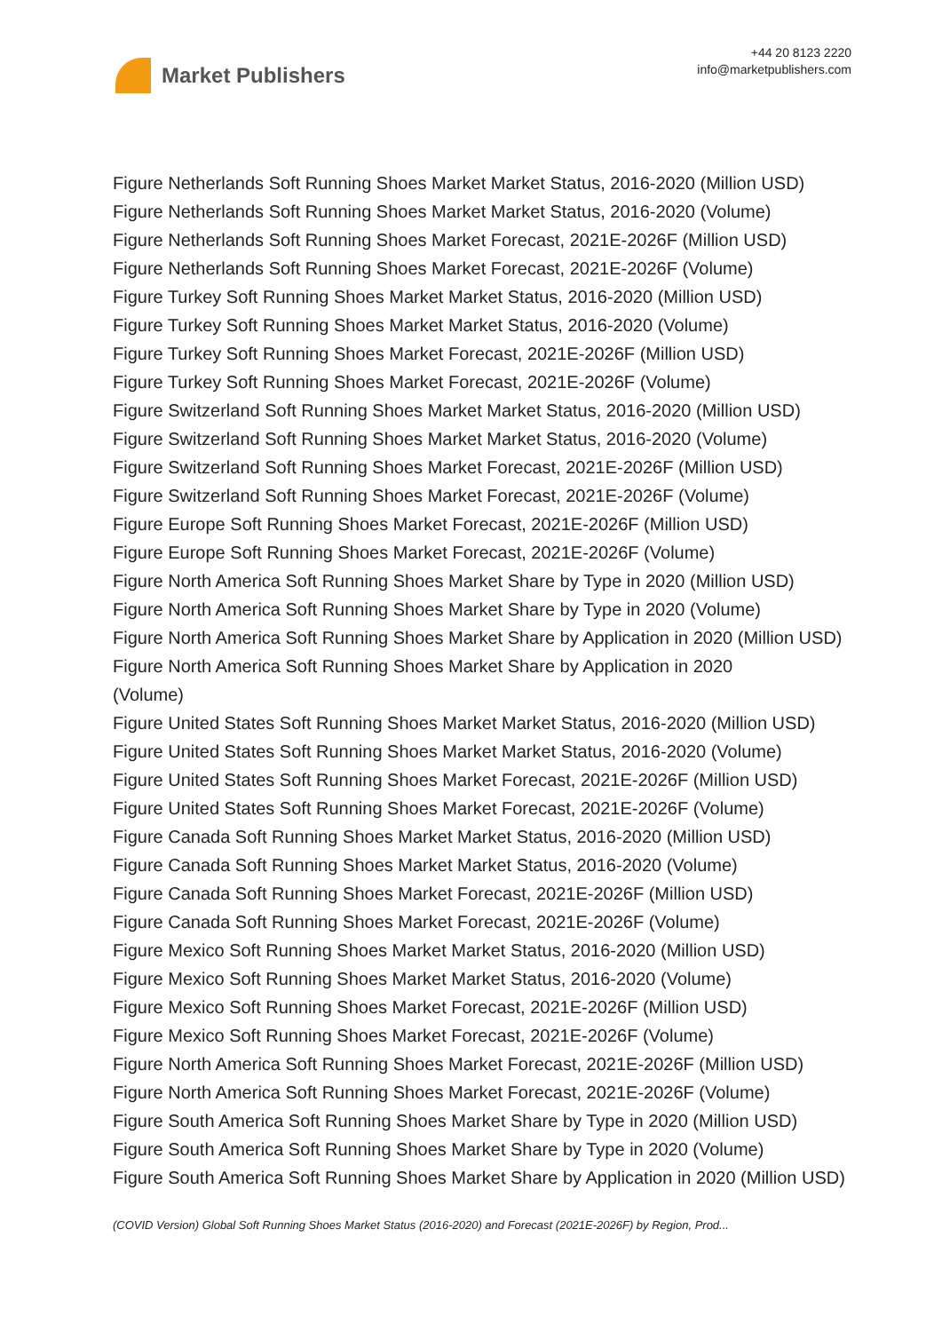Market Publishers
+44 20 8123 2220
info@marketpublishers.com
Figure Netherlands Soft Running Shoes Market Market Status, 2016-2020 (Million USD)
Figure Netherlands Soft Running Shoes Market Market Status, 2016-2020 (Volume)
Figure Netherlands Soft Running Shoes Market Forecast, 2021E-2026F (Million USD)
Figure Netherlands Soft Running Shoes Market Forecast, 2021E-2026F (Volume)
Figure Turkey Soft Running Shoes Market Market Status, 2016-2020 (Million USD)
Figure Turkey Soft Running Shoes Market Market Status, 2016-2020 (Volume)
Figure Turkey Soft Running Shoes Market Forecast, 2021E-2026F (Million USD)
Figure Turkey Soft Running Shoes Market Forecast, 2021E-2026F (Volume)
Figure Switzerland Soft Running Shoes Market Market Status, 2016-2020 (Million USD)
Figure Switzerland Soft Running Shoes Market Market Status, 2016-2020 (Volume)
Figure Switzerland Soft Running Shoes Market Forecast, 2021E-2026F (Million USD)
Figure Switzerland Soft Running Shoes Market Forecast, 2021E-2026F (Volume)
Figure Europe Soft Running Shoes Market Forecast, 2021E-2026F (Million USD)
Figure Europe Soft Running Shoes Market Forecast, 2021E-2026F (Volume)
Figure North America Soft Running Shoes Market Share by Type in 2020 (Million USD)
Figure North America Soft Running Shoes Market Share by Type in 2020 (Volume)
Figure North America Soft Running Shoes Market Share by Application in 2020 (Million USD)
Figure North America Soft Running Shoes Market Share by Application in 2020
(Volume)
Figure United States Soft Running Shoes Market Market Status, 2016-2020 (Million USD)
Figure United States Soft Running Shoes Market Market Status, 2016-2020 (Volume)
Figure United States Soft Running Shoes Market Forecast, 2021E-2026F (Million USD)
Figure United States Soft Running Shoes Market Forecast, 2021E-2026F (Volume)
Figure Canada Soft Running Shoes Market Market Status, 2016-2020 (Million USD)
Figure Canada Soft Running Shoes Market Market Status, 2016-2020 (Volume)
Figure Canada Soft Running Shoes Market Forecast, 2021E-2026F (Million USD)
Figure Canada Soft Running Shoes Market Forecast, 2021E-2026F (Volume)
Figure Mexico Soft Running Shoes Market Market Status, 2016-2020 (Million USD)
Figure Mexico Soft Running Shoes Market Market Status, 2016-2020 (Volume)
Figure Mexico Soft Running Shoes Market Forecast, 2021E-2026F (Million USD)
Figure Mexico Soft Running Shoes Market Forecast, 2021E-2026F (Volume)
Figure North America Soft Running Shoes Market Forecast, 2021E-2026F (Million USD)
Figure North America Soft Running Shoes Market Forecast, 2021E-2026F (Volume)
Figure South America Soft Running Shoes Market Share by Type in 2020 (Million USD)
Figure South America Soft Running Shoes Market Share by Type in 2020 (Volume)
Figure South America Soft Running Shoes Market Share by Application in 2020 (Million USD)
(COVID Version) Global Soft Running Shoes Market Status (2016-2020) and Forecast (2021E-2026F) by Region, Prod...